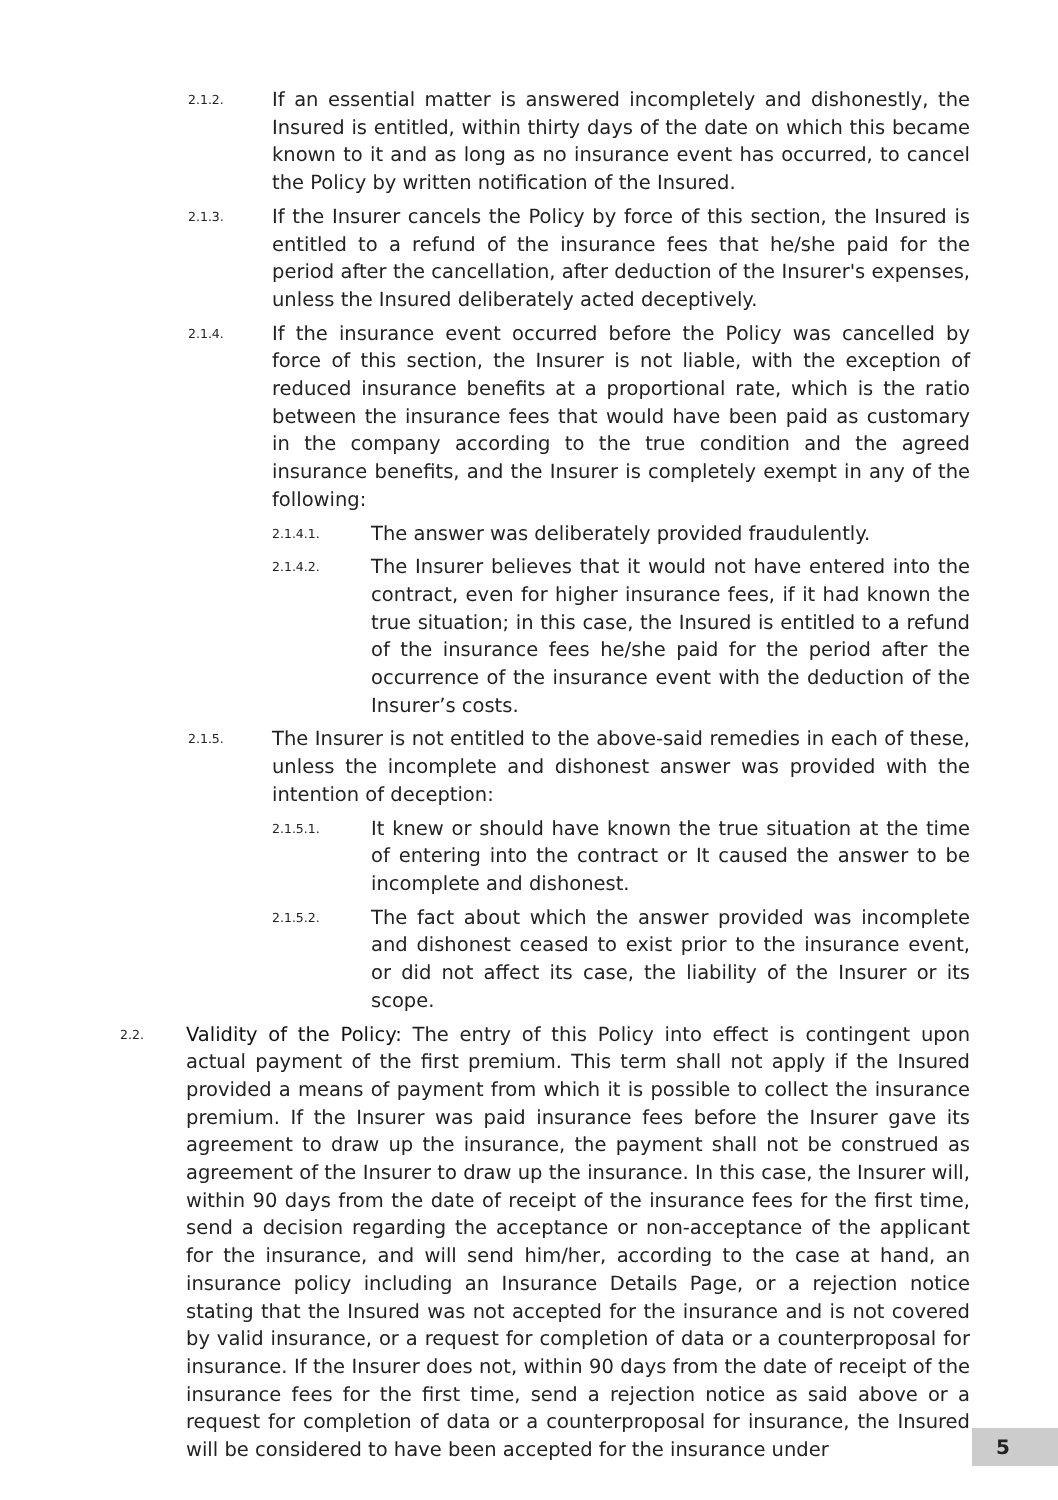2.1.2. If an essential matter is answered incompletely and dishonestly, the Insured is entitled, within thirty days of the date on which this became known to it and as long as no insurance event has occurred, to cancel the Policy by written notification of the Insured.
2.1.3. If the Insurer cancels the Policy by force of this section, the Insured is entitled to a refund of the insurance fees that he/she paid for the period after the cancellation, after deduction of the Insurer's expenses, unless the Insured deliberately acted deceptively.
2.1.4. If the insurance event occurred before the Policy was cancelled by force of this section, the Insurer is not liable, with the exception of reduced insurance benefits at a proportional rate, which is the ratio between the insurance fees that would have been paid as customary in the company according to the true condition and the agreed insurance benefits, and the Insurer is completely exempt in any of the following:
2.1.4.1. The answer was deliberately provided fraudulently.
2.1.4.2. The Insurer believes that it would not have entered into the contract, even for higher insurance fees, if it had known the true situation; in this case, the Insured is entitled to a refund of the insurance fees he/she paid for the period after the occurrence of the insurance event with the deduction of the Insurer’s costs.
2.1.5. The Insurer is not entitled to the above-said remedies in each of these, unless the incomplete and dishonest answer was provided with the intention of deception:
2.1.5.1. It knew or should have known the true situation at the time of entering into the contract or It caused the answer to be incomplete and dishonest.
2.1.5.2. The fact about which the answer provided was incomplete and dishonest ceased to exist prior to the insurance event, or did not affect its case, the liability of the Insurer or its scope.
2.2. Validity of the Policy: The entry of this Policy into effect is contingent upon actual payment of the first premium. This term shall not apply if the Insured provided a means of payment from which it is possible to collect the insurance premium. If the Insurer was paid insurance fees before the Insurer gave its agreement to draw up the insurance, the payment shall not be construed as agreement of the Insurer to draw up the insurance. In this case, the Insurer will, within 90 days from the date of receipt of the insurance fees for the first time, send a decision regarding the acceptance or non-acceptance of the applicant for the insurance, and will send him/her, according to the case at hand, an insurance policy including an Insurance Details Page, or a rejection notice stating that the Insured was not accepted for the insurance and is not covered by valid insurance, or a request for completion of data or a counterproposal for insurance. If the Insurer does not, within 90 days from the date of receipt of the insurance fees for the first time, send a rejection notice as said above or a request for completion of data or a counterproposal for insurance, the Insured will be considered to have been accepted for the insurance under
5